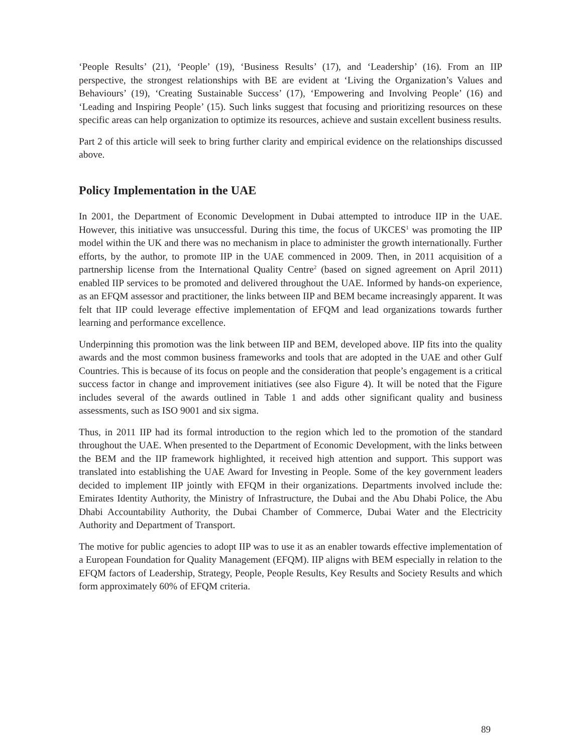‘People Results’ (21), ‘People’ (19), ‘Business Results’ (17), and ‘Leadership’ (16). From an IIP perspective, the strongest relationships with BE are evident at ‘Living the Organization’s Values and Behaviours’ (19), ‘Creating Sustainable Success’ (17), ‘Empowering and Involving People’ (16) and ‘Leading and Inspiring People’ (15). Such links suggest that focusing and prioritizing resources on these specific areas can help organization to optimize its resources, achieve and sustain excellent business results.
Part 2 of this article will seek to bring further clarity and empirical evidence on the relationships discussed above.
Policy Implementation in the UAE
In 2001, the Department of Economic Development in Dubai attempted to introduce IIP in the UAE. However, this initiative was unsuccessful. During this time, the focus of UKCES<sup>1</sup> was promoting the IIP model within the UK and there was no mechanism in place to administer the growth internationally. Further efforts, by the author, to promote IIP in the UAE commenced in 2009. Then, in 2011 acquisition of a partnership license from the International Quality Centre<sup>2</sup> (based on signed agreement on April 2011) enabled IIP services to be promoted and delivered throughout the UAE. Informed by hands-on experience, as an EFQM assessor and practitioner, the links between IIP and BEM became increasingly apparent. It was felt that IIP could leverage effective implementation of EFQM and lead organizations towards further learning and performance excellence.
Underpinning this promotion was the link between IIP and BEM, developed above. IIP fits into the quality awards and the most common business frameworks and tools that are adopted in the UAE and other Gulf Countries. This is because of its focus on people and the consideration that people’s engagement is a critical success factor in change and improvement initiatives (see also Figure 4). It will be noted that the Figure includes several of the awards outlined in Table 1 and adds other significant quality and business assessments, such as ISO 9001 and six sigma.
Thus, in 2011 IIP had its formal introduction to the region which led to the promotion of the standard throughout the UAE. When presented to the Department of Economic Development, with the links between the BEM and the IIP framework highlighted, it received high attention and support. This support was translated into establishing the UAE Award for Investing in People. Some of the key government leaders decided to implement IIP jointly with EFQM in their organizations. Departments involved include the: Emirates Identity Authority, the Ministry of Infrastructure, the Dubai and the Abu Dhabi Police, the Abu Dhabi Accountability Authority, the Dubai Chamber of Commerce, Dubai Water and the Electricity Authority and Department of Transport.
The motive for public agencies to adopt IIP was to use it as an enabler towards effective implementation of a European Foundation for Quality Management (EFQM). IIP aligns with BEM especially in relation to the EFQM factors of Leadership, Strategy, People, People Results, Key Results and Society Results and which form approximately 60% of EFQM criteria.
89